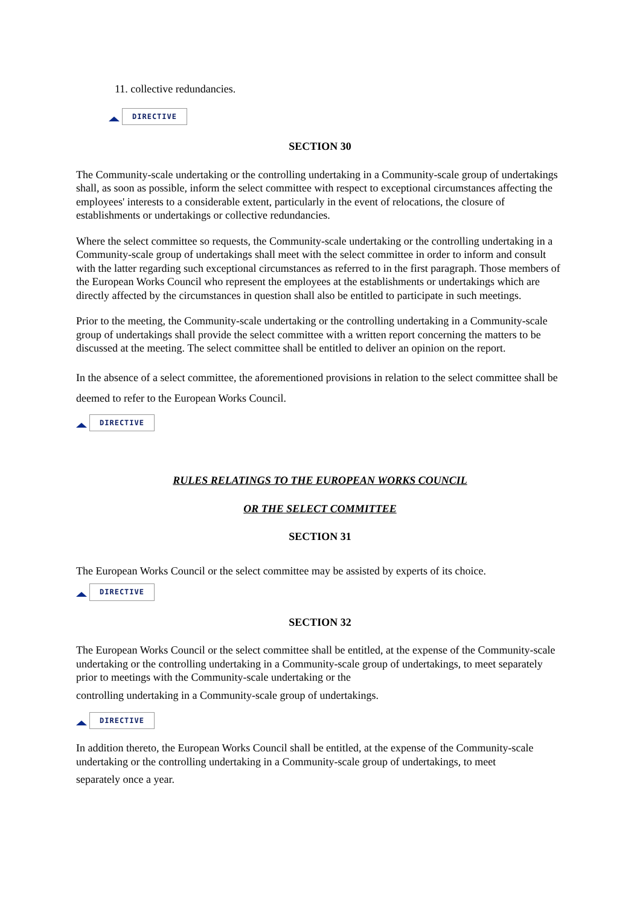11. collective redundancies.
DIRECTIVE
SECTION 30
The Community-scale undertaking or the controlling undertaking in a Community-scale group of undertakings shall, as soon as possible, inform the select committee with respect to exceptional circumstances affecting the employees' interests to a considerable extent, particularly in the event of relocations, the closure of establishments or undertakings or collective redundancies.
Where the select committee so requests, the Community-scale undertaking or the controlling undertaking in a Community-scale group of undertakings shall meet with the select committee in order to inform and consult with the latter regarding such exceptional circumstances as referred to in the first paragraph. Those members of the European Works Council who represent the employees at the establishments or undertakings which are directly affected by the circumstances in question shall also be entitled to participate in such meetings.
Prior to the meeting, the Community-scale undertaking or the controlling undertaking in a Community-scale group of undertakings shall provide the select committee with a written report concerning the matters to be discussed at the meeting. The select committee shall be entitled to deliver an opinion on the report.
In the absence of a select committee, the aforementioned provisions in relation to the select committee shall be deemed to refer to the European Works Council.
DIRECTIVE
RULES RELATINGS TO THE EUROPEAN WORKS COUNCIL
OR THE SELECT COMMITTEE
SECTION 31
The European Works Council or the select committee may be assisted by experts of its choice.
DIRECTIVE
SECTION 32
The European Works Council or the select committee shall be entitled, at the expense of the Community-scale undertaking or the controlling undertaking in a Community-scale group of undertakings, to meet separately prior to meetings with the Community-scale undertaking or the
controlling undertaking in a Community-scale group of undertakings.
DIRECTIVE
In addition thereto, the European Works Council shall be entitled, at the expense of the Community-scale undertaking or the controlling undertaking in a Community-scale group of undertakings, to meet
separately once a year.